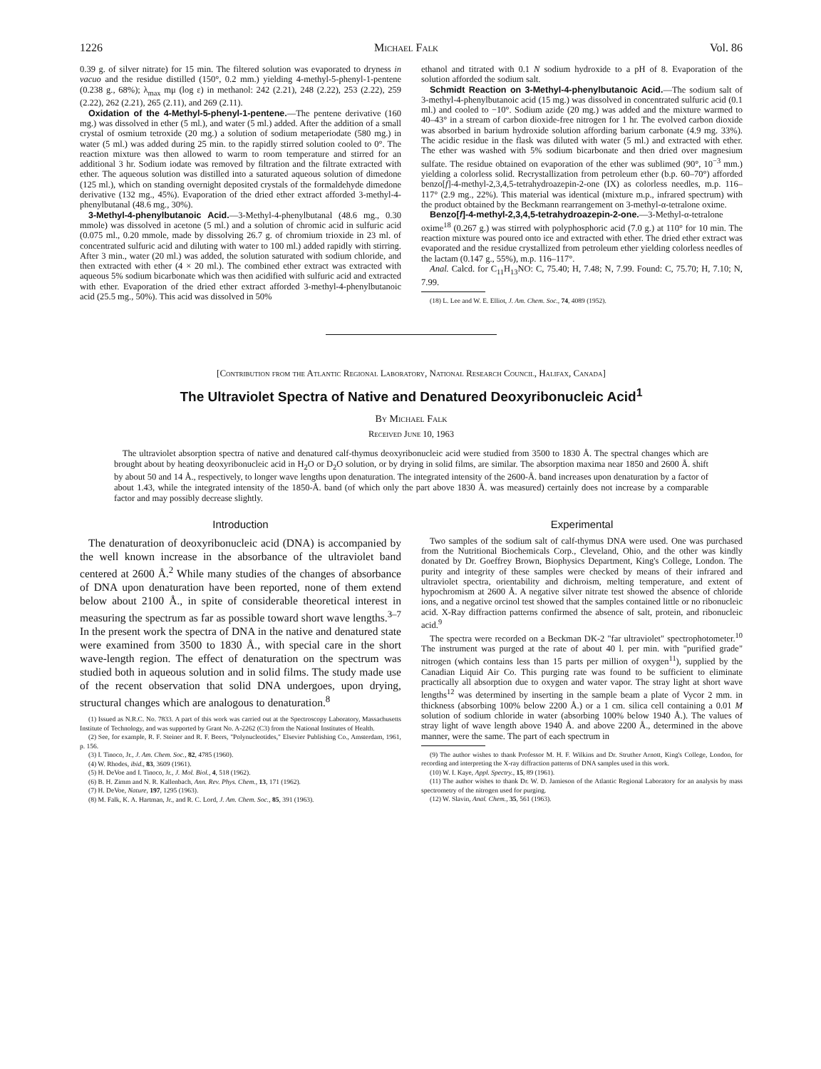1226 Michael Falk Vol. 86
0.39 g. of silver nitrate) for 15 min. The filtered solution was evaporated to dryness in vacuo and the residue distilled (150°, 0.2 mm.) yielding 4-methyl-5-phenyl-1-pentene (0.238 g., 68%); λ<sub>max</sub> mμ (log ε) in methanol: 242 (2.21), 248 (2.22), 253 (2.22), 259 (2.22), 262 (2.21), 265 (2.11), and 269 (2.11).
Oxidation of the 4-Methyl-5-phenyl-1-pentene.—The pentene derivative (160 mg.) was dissolved in ether (5 ml.), and water (5 ml.) added. After the addition of a small crystal of osmium tetroxide (20 mg.) a solution of sodium metaperiodate (580 mg.) in water (5 ml.) was added during 25 min. to the rapidly stirred solution cooled to 0°. The reaction mixture was then allowed to warm to room temperature and stirred for an additional 3 hr. Sodium iodate was removed by filtration and the filtrate extracted with ether. The aqueous solution was distilled into a saturated aqueous solution of dimedone (125 ml.), which on standing overnight deposited crystals of the formaldehyde dimedone derivative (132 mg., 45%). Evaporation of the dried ether extract afforded 3-methyl-4-phenylbutanal (48.6 mg., 30%).
3-Methyl-4-phenylbutanoic Acid.—3-Methyl-4-phenylbutanal (48.6 mg., 0.30 mmole) was dissolved in acetone (5 ml.) and a solution of chromic acid in sulfuric acid (0.075 ml., 0.20 mmole, made by dissolving 26.7 g. of chromium trioxide in 23 ml. of concentrated sulfuric acid and diluting with water to 100 ml.) added rapidly with stirring. After 3 min., water (20 ml.) was added, the solution saturated with sodium chloride, and then extracted with ether (4 × 20 ml.). The combined ether extract was extracted with aqueous 5% sodium bicarbonate which was then acidified with sulfuric acid and extracted with ether. Evaporation of the dried ether extract afforded 3-methyl-4-phenylbutanoic acid (25.5 mg., 50%). This acid was dissolved in 50%
ethanol and titrated with 0.1 N sodium hydroxide to a pH of 8. Evaporation of the solution afforded the sodium salt.
Schmidt Reaction on 3-Methyl-4-phenylbutanoic Acid.—The sodium salt of 3-methyl-4-phenylbutanoic acid (15 mg.) was dissolved in concentrated sulfuric acid (0.1 ml.) and cooled to −10°. Sodium azide (20 mg.) was added and the mixture warmed to 40–43° in a stream of carbon dioxide-free nitrogen for 1 hr. The evolved carbon dioxide was absorbed in barium hydroxide solution affording barium carbonate (4.9 mg. 33%). The acidic residue in the flask was diluted with water (5 ml.) and extracted with ether. The ether was washed with 5% sodium bicarbonate and then dried over magnesium sulfate. The residue obtained on evaporation of the ether was sublimed (90°, 10<sup>−3</sup> mm.) yielding a colorless solid. Recrystallization from petroleum ether (b.p. 60–70°) afforded benzo[f]-4-methyl-2,3,4,5-tetrahydroazepin-2-one (IX) as colorless needles, m.p. 116–117° (2.9 mg., 22%). This material was identical (mixture m.p., infrared spectrum) with the product obtained by the Beckmann rearrangement on 3-methyl-α-tetralone oxime.
Benzo[f]-4-methyl-2,3,4,5-tetrahydroazepin-2-one.—3-Methyl-α-tetralone oxime<sup>18</sup> (0.267 g.) was stirred with polyphosphoric acid (7.0 g.) at 110° for 10 min. The reaction mixture was poured onto ice and extracted with ether. The dried ether extract was evaporated and the residue crystallized from petroleum ether yielding colorless needles of the lactam (0.147 g., 55%), m.p. 116–117°.
Anal. Calcd. for C<sub>11</sub>H<sub>13</sub>NO: C, 75.40; H, 7.48; N, 7.99. Found: C, 75.70; H, 7.10; N, 7.99.
(18) L. Lee and W. E. Elliot, J. Am. Chem. Soc., 74, 4089 (1952).
[Contribution from the Atlantic Regional Laboratory, National Research Council, Halifax, Canada]
The Ultraviolet Spectra of Native and Denatured Deoxyribonucleic Acid<sup>1</sup>
By Michael Falk
Received June 10, 1963
The ultraviolet absorption spectra of native and denatured calf-thymus deoxyribonucleic acid were studied from 3500 to 1830 Å. The spectral changes which are brought about by heating deoxyribonucleic acid in H<sub>2</sub>O or D<sub>2</sub>O solution, or by drying in solid films, are similar. The absorption maxima near 1850 and 2600 Å. shift by about 50 and 14 Å., respectively, to longer wave lengths upon denaturation. The integrated intensity of the 2600-Å. band increases upon denaturation by a factor of about 1.43, while the integrated intensity of the 1850-Å. band (of which only the part above 1830 Å. was measured) certainly does not increase by a comparable factor and may possibly decrease slightly.
Introduction
The denaturation of deoxyribonucleic acid (DNA) is accompanied by the well known increase in the absorbance of the ultraviolet band centered at 2600 Å.<sup>2</sup> While many studies of the changes of absorbance of DNA upon denaturation have been reported, none of them extend below about 2100 Å., in spite of considerable theoretical interest in measuring the spectrum as far as possible toward short wave lengths.<sup>3–7</sup> In the present work the spectra of DNA in the native and denatured state were examined from 3500 to 1830 Å., with special care in the short wave-length region. The effect of denaturation on the spectrum was studied both in aqueous solution and in solid films. The study made use of the recent observation that solid DNA undergoes, upon drying, structural changes which are analogous to denaturation.<sup>8</sup>
(1) Issued as N.R.C. No. 7833. A part of this work was carried out at the Spectroscopy Laboratory, Massachusetts Institute of Technology, and was supported by Grant No. A-2262 (C3) from the National Institutes of Health.
(2) See, for example, R. F. Steiner and R. F. Beers, "Polynucleotides," Elsevier Publishing Co., Amsterdam, 1961, p. 156.
(3) I. Tinoco, Jr., J. Am. Chem. Soc., 82, 4785 (1960).
(4) W. Rhodes, ibid., 83, 3609 (1961).
(5) H. DeVoe and I. Tinoco, Jr., J. Mol. Biol., 4, 518 (1962).
(6) B. H. Zimm and N. R. Kallenbach, Ann. Rev. Phys. Chem., 13, 171 (1962).
(7) H. DeVoe, Nature, 197, 1295 (1963).
(8) M. Falk, K. A. Hartman, Jr., and R. C. Lord, J. Am. Chem. Soc., 85, 391 (1963).
Experimental
Two samples of the sodium salt of calf-thymus DNA were used. One was purchased from the Nutritional Biochemicals Corp., Cleveland, Ohio, and the other was kindly donated by Dr. Goeffrey Brown, Biophysics Department, King's College, London. The purity and integrity of these samples were checked by means of their infrared and ultraviolet spectra, orientability and dichroism, melting temperature, and extent of hypochromism at 2600 Å. A negative silver nitrate test showed the absence of chloride ions, and a negative orcinol test showed that the samples contained little or no ribonucleic acid. X-Ray diffraction patterns confirmed the absence of salt, protein, and ribonucleic acid.<sup>9</sup>
The spectra were recorded on a Beckman DK-2 "far ultraviolet" spectrophotometer.<sup>10</sup> The instrument was purged at the rate of about 40 l. per min. with "purified grade" nitrogen (which contains less than 15 parts per million of oxygen<sup>11</sup>), supplied by the Canadian Liquid Air Co. This purging rate was found to be sufficient to eliminate practically all absorption due to oxygen and water vapor. The stray light at short wave lengths<sup>12</sup> was determined by inserting in the sample beam a plate of Vycor 2 mm. in thickness (absorbing 100% below 2200 Å.) or a 1 cm. silica cell containing a 0.01 M solution of sodium chloride in water (absorbing 100% below 1940 Å.). The values of stray light of wave length above 1940 Å. and above 2200 Å., determined in the above manner, were the same. The part of each spectrum in
(9) The author wishes to thank Professor M. H. F. Wilkins and Dr. Struther Arnott, King's College, London, for recording and interpreting the X-ray diffraction patterns of DNA samples used in this work.
(10) W. I. Kaye, Appl. Spectry., 15, 89 (1961).
(11) The author wishes to thank Dr. W. D. Jamieson of the Atlantic Regional Laboratory for an analysis by mass spectrometry of the nitrogen used for purging.
(12) W. Slavin, Anal. Chem., 35, 561 (1963).